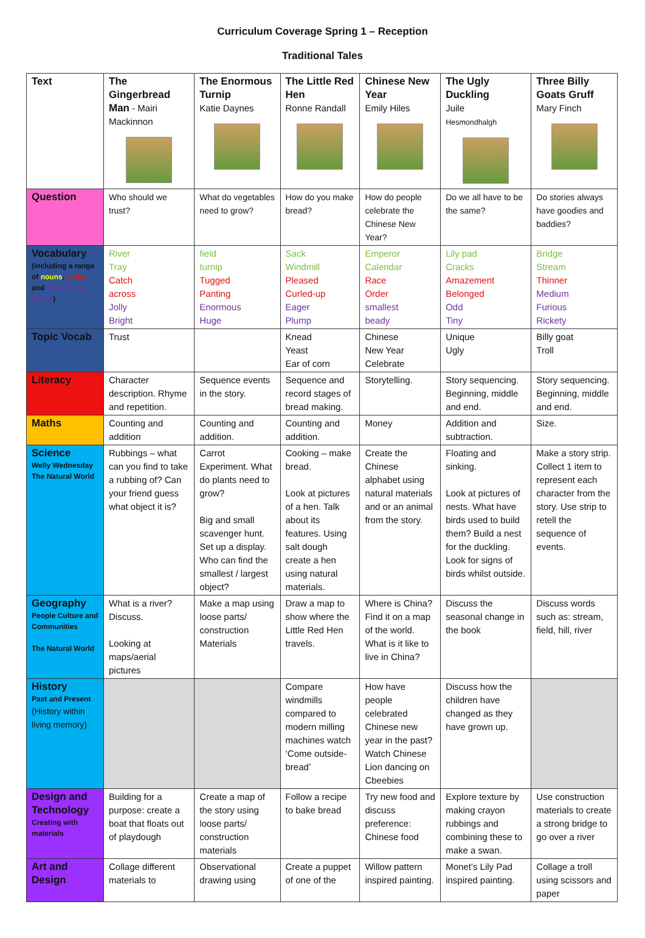Curriculum Coverage Spring 1 – Reception
Traditional Tales
| Text | The Gingerbread Man - Mairi Mackinnon | The Enormous Turnip Katie Daynes | The Little Red Hen Ronne Randall | Chinese New Year Emily Hiles | The Ugly Duckling Juile Hesmondhalgh | Three Billy Goats Gruff Mary Finch |
| Question | Who should we trust? | What do vegetables need to grow? | How do you make bread? | How do people celebrate the Chinese New Year? | Do we all have to be the same? | Do stories always have goodies and baddies? |
| Vocabulary (including a range of nouns , verbs and describing words ) | River Tray Catch across Jolly Bright | field turnip Tugged Panting Enormous Huge | Sack Windmill Pleased Curled-up Eager Plump | Emperor Calendar Race Order smallest beady | Lily pad Cracks Amazement Belonged Odd Tiny | Bridge Stream Thinner Medium Furious Rickety |
| Topic Vocab | Trust | | Knead Yeast Ear of corn | Chinese New Year Celebrate | Unique Ugly | Billy goat Troll |
| Literacy | Character description. Rhyme and repetition. | Sequence events in the story. | Sequence and record stages of bread making. | Storytelling. | Story sequencing. Beginning, middle and end. | Story sequencing. Beginning, middle and end. |
| Maths | Counting and addition | Counting and addition. | Counting and addition. | Money | Addition and subtraction. | Size. |
| Science Welly Wednesday The Natural World | Rubbings – what can you find to take a rubbing of? Can your friend guess what object it is? | Carrot Experiment. What do plants need to grow? Big and small scavenger hunt. Set up a display. Who can find the smallest / largest object? | Cooking – make bread. Look at pictures of a hen. Talk about its features. Using salt dough create a hen using natural materials. | Create the Chinese alphabet using natural materials and or an animal from the story. | Floating and sinking. Look at pictures of nests. What have birds used to build them? Build a nest for the duckling. Look for signs of birds whilst outside. | Make a story strip. Collect 1 item to represent each character from the story. Use strip to retell the sequence of events. |
| Geography People Culture and Communities The Natural World | What is a river? Discuss. Looking at maps/aerial pictures | Make a map using loose parts/ construction Materials | Draw a map to show where the Little Red Hen travels. | Where is China? Find it on a map of the world. What is it like to live in China? | Discuss the seasonal change in the book | Discuss words such as: stream, field, hill, river |
| History Past and Present (History within living memory) | | | Compare windmills compared to modern milling machines watch ‘Come outside- bread’ | How have people celebrated Chinese new year in the past? Watch Chinese Lion dancing on Cbeebies | Discuss how the children have changed as they have grown up. | |
| Design and Technology Creating with materials | Building for a purpose: create a boat that floats out of playdough | Create a map of the story using loose parts/ construction materials | Follow a recipe to bake bread | Try new food and discuss preference: Chinese food | Explore texture by making crayon rubbings and combining these to make a swan. | Use construction materials to create a strong bridge to go over a river |
| Art and Design | Collage different materials to | Observational drawing using | Create a puppet of one of the | Willow pattern inspired painting. | Monet’s Lily Pad inspired painting. | Collage a troll using scissors and paper |